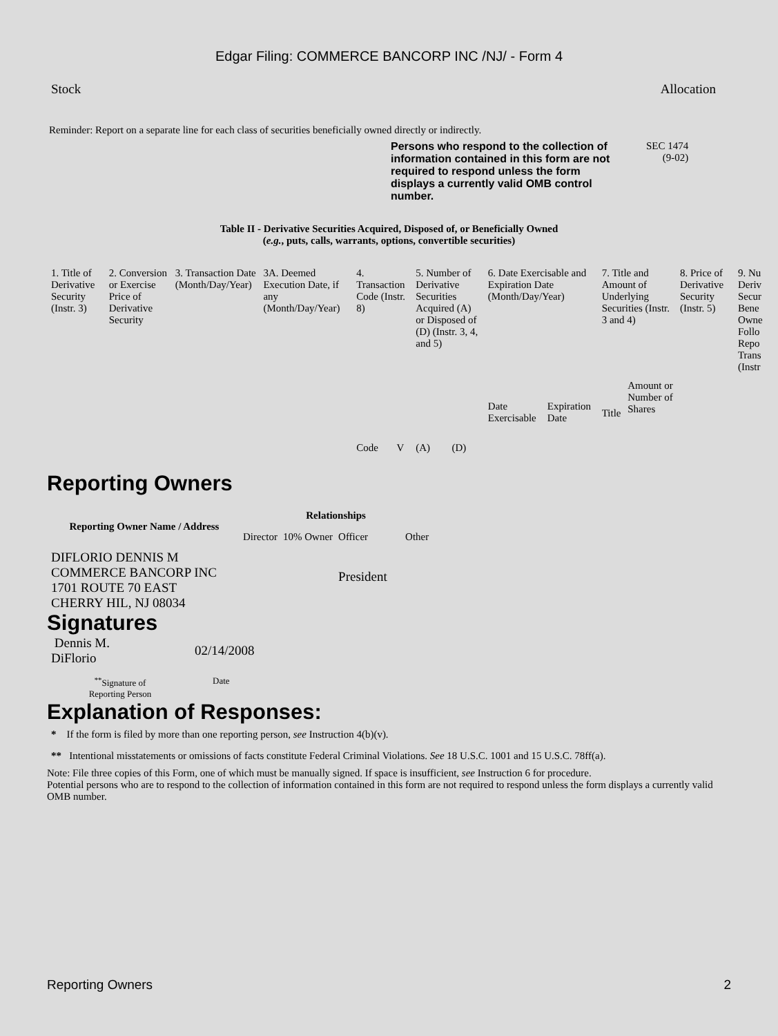Edgar Filing: COMMERCE BANCORP INC /NJ/ - Form 4
Stock Allocation
Reminder: Report on a separate line for each class of securities beneficially owned directly or indirectly.
Persons who respond to the collection of information contained in this form are not required to respond unless the form displays a currently valid OMB control number. SEC 1474
(9-02)
Table II - Derivative Securities Acquired, Disposed of, or Beneficially Owned
(e.g., puts, calls, warrants, options, convertible securities)
| 1. Title of Derivative Security (Instr. 3) | 2. Conversion or Exercise Price of Derivative Security | 3. Transaction Date (Month/Day/Year) | 3A. Deemed Execution Date, if any (Month/Day/Year) | 4. Transaction Code (Instr. 8) | | 5. Number of Derivative Securities Acquired (A) or Disposed of (D) (Instr. 3, 4, and 5) | | 6. Date Exercisable and Expiration Date (Month/Day/Year) | | 7. Title and Amount of Underlying Securities (Instr. 3 and 4) | | 8. Price of Derivative Security (Instr. 5) | 9. Nu Deriv Secur Bene Owne Follo Repo Trans (Instr |
| | | | | Code | V | (A) | (D) | Date Exercisable | Expiration Date | Title | Amount or Number of Shares | | |
Reporting Owners
| Reporting Owner Name / Address | Relationships | | | | |
| --- | --- | --- | --- | --- | --- |
| | Director | 10% Owner | Officer | Other | |
| DIFLORIO DENNIS M COMMERCE BANCORP INC 1701 ROUTE 70 EAST CHERRY HIL, NJ 08034 | | | President | | |
Signatures
| Dennis M. DiFlorio | 02/14/2008 |
| <sup>**</sup> Signature of Reporting Person | Date |
Explanation of Responses:
* If the form is filed by more than one reporting person, see Instruction 4(b)(v).
** Intentional misstatements or omissions of facts constitute Federal Criminal Violations. See 18 U.S.C. 1001 and 15 U.S.C. 78ff(a).
Note: File three copies of this Form, one of which must be manually signed. If space is insufficient, see Instruction 6 for procedure.
Potential persons who are to respond to the collection of information contained in this form are not required to respond unless the form displays a currently valid OMB number.
Reporting Owners 2